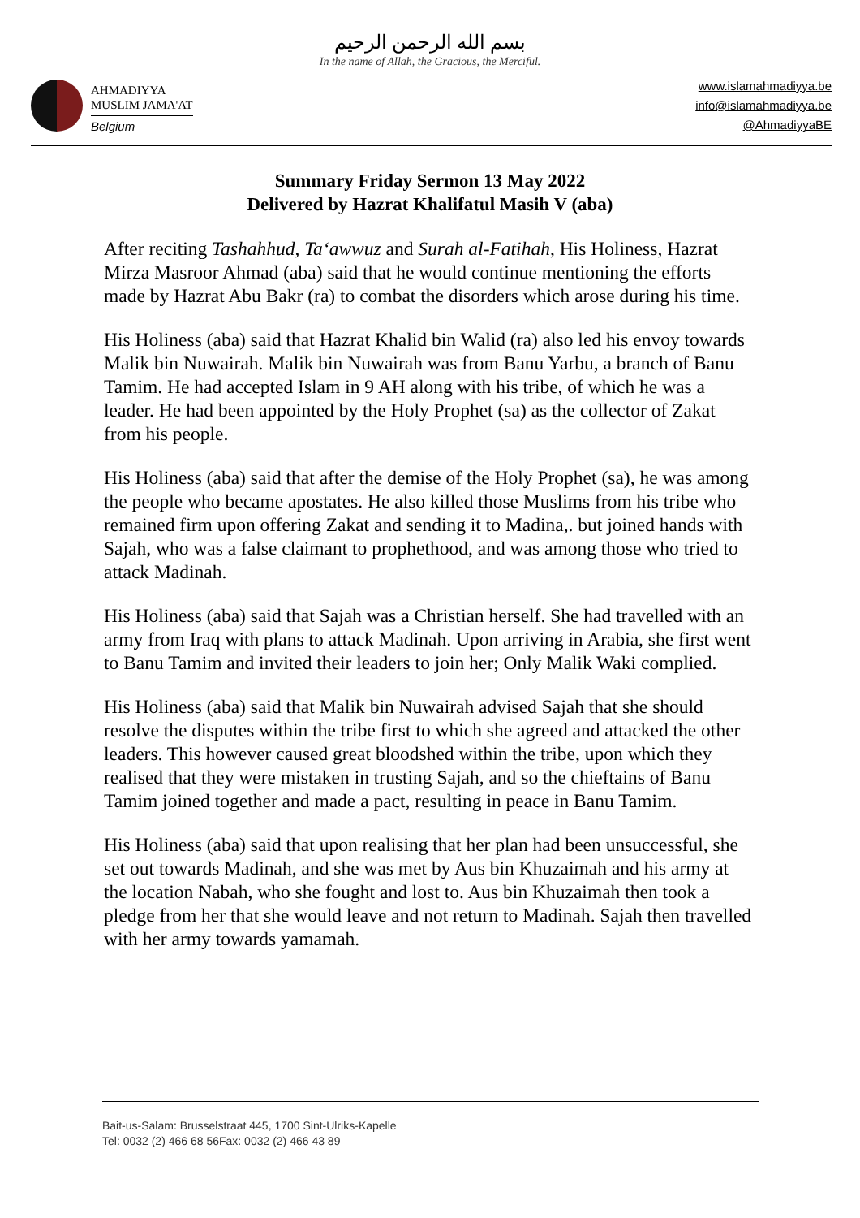بسم الله الرحمن الرحيم
In the name of Allah, the Gracious, the Merciful.
AHMADIYYA
MUSLIM JAMA'AT
Belgium
www.islamahmadiyya.be
info@islamahmadiyya.be
@AhmadiyyaBE
Summary Friday Sermon 13 May 2022
Delivered by Hazrat Khalifatul Masih V (aba)
After reciting Tashahhud, Ta‘awwuz and Surah al-Fatihah, His Holiness, Hazrat Mirza Masroor Ahmad (aba) said that he would continue mentioning the efforts made by Hazrat Abu Bakr (ra) to combat the disorders which arose during his time.
His Holiness (aba) said that Hazrat Khalid bin Walid (ra) also led his envoy towards Malik bin Nuwairah. Malik bin Nuwairah was from Banu Yarbu, a branch of Banu Tamim. He had accepted Islam in 9 AH along with his tribe, of which he was a leader. He had been appointed by the Holy Prophet (sa) as the collector of Zakat from his people.
His Holiness (aba) said that after the demise of the Holy Prophet (sa), he was among the people who became apostates. He also killed those Muslims from his tribe who remained firm upon offering Zakat and sending it to Madina,. but joined hands with Sajah, who was a false claimant to prophethood, and was among those who tried to attack Madinah.
His Holiness (aba) said that Sajah was a Christian herself. She had travelled with an army from Iraq with plans to attack Madinah. Upon arriving in Arabia, she first went to Banu Tamim and invited their leaders to join her; Only Malik Waki complied.
His Holiness (aba) said that Malik bin Nuwairah advised Sajah that she should resolve the disputes within the tribe first to which she agreed and attacked the other leaders. This however caused great bloodshed within the tribe, upon which they realised that they were mistaken in trusting Sajah, and so the chieftains of Banu Tamim joined together and made a pact, resulting in peace in Banu Tamim.
His Holiness (aba) said that upon realising that her plan had been unsuccessful, she set out towards Madinah, and she was met by Aus bin Khuzaimah and his army at the location Nabah, who she fought and lost to. Aus bin Khuzaimah then took a pledge from her that she would leave and not return to Madinah. Sajah then travelled with her army towards yamamah.
Bait-us-Salam: Brusselstraat 445, 1700 Sint-Ulriks-Kapelle
Tel: 0032 (2) 466 68 56Fax: 0032 (2) 466 43 89